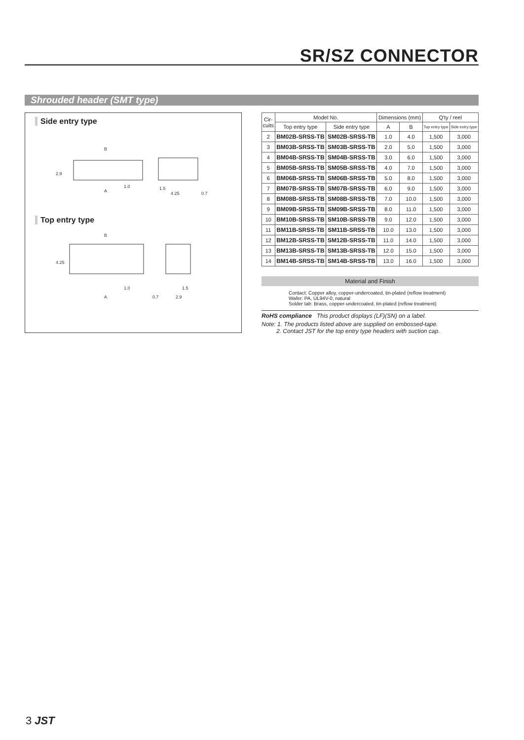SR/SZ CONNECTOR
Shrouded header (SMT type)
Side entry type
B
2.9
A
1.0
1.5
4.25
0.7
Top entry type
B
4.25
A
1.0
0.7
2.9
1.5
| Cir- cuits | Model No. | | Dimensions (mm) | | Q'ty / reel | |
| --- | --- | --- | --- | --- | --- | --- |
| | Top entry type | Side entry type | A | B | Top entry type | Side entry type |
| 2 | BM02B-SRSS-TB | SM02B-SRSS-TB | 1.0 | 4.0 | 1,500 | 3,000 |
| 3 | BM03B-SRSS-TB | SM03B-SRSS-TB | 2.0 | 5.0 | 1,500 | 3,000 |
| 4 | BM04B-SRSS-TB | SM04B-SRSS-TB | 3.0 | 6.0 | 1,500 | 3,000 |
| 5 | BM05B-SRSS-TB | SM05B-SRSS-TB | 4.0 | 7.0 | 1,500 | 3,000 |
| 6 | BM06B-SRSS-TB | SM06B-SRSS-TB | 5.0 | 8.0 | 1,500 | 3,000 |
| 7 | BM07B-SRSS-TB | SM07B-SRSS-TB | 6.0 | 9.0 | 1,500 | 3,000 |
| 8 | BM08B-SRSS-TB | SM08B-SRSS-TB | 7.0 | 10.0 | 1,500 | 3,000 |
| 9 | BM09B-SRSS-TB | SM09B-SRSS-TB | 8.0 | 11.0 | 1,500 | 3,000 |
| 10 | BM10B-SRSS-TB | SM10B-SRSS-TB | 9.0 | 12.0 | 1,500 | 3,000 |
| 11 | BM11B-SRSS-TB | SM11B-SRSS-TB | 10.0 | 13.0 | 1,500 | 3,000 |
| 12 | BM12B-SRSS-TB | SM12B-SRSS-TB | 11.0 | 14.0 | 1,500 | 3,000 |
| 13 | BM13B-SRSS-TB | SM13B-SRSS-TB | 12.0 | 15.0 | 1,500 | 3,000 |
| 14 | BM14B-SRSS-TB | SM14B-SRSS-TB | 13.0 | 16.0 | 1,500 | 3,000 |
Material and Finish
Contact: Copper alloy, copper-undercoated, tin-plated (reflow treatment)
Wafer: PA, UL94V-0, natural
Solder tab: Brass, copper-undercoated, tin-plated (reflow treatment)
RoHS compliance This product displays (LF)(SN) on a label.
Note: 1. The products listed above are supplied on embossed-tape.
2. Contact JST for the top entry type headers with suction cap.
3 JST